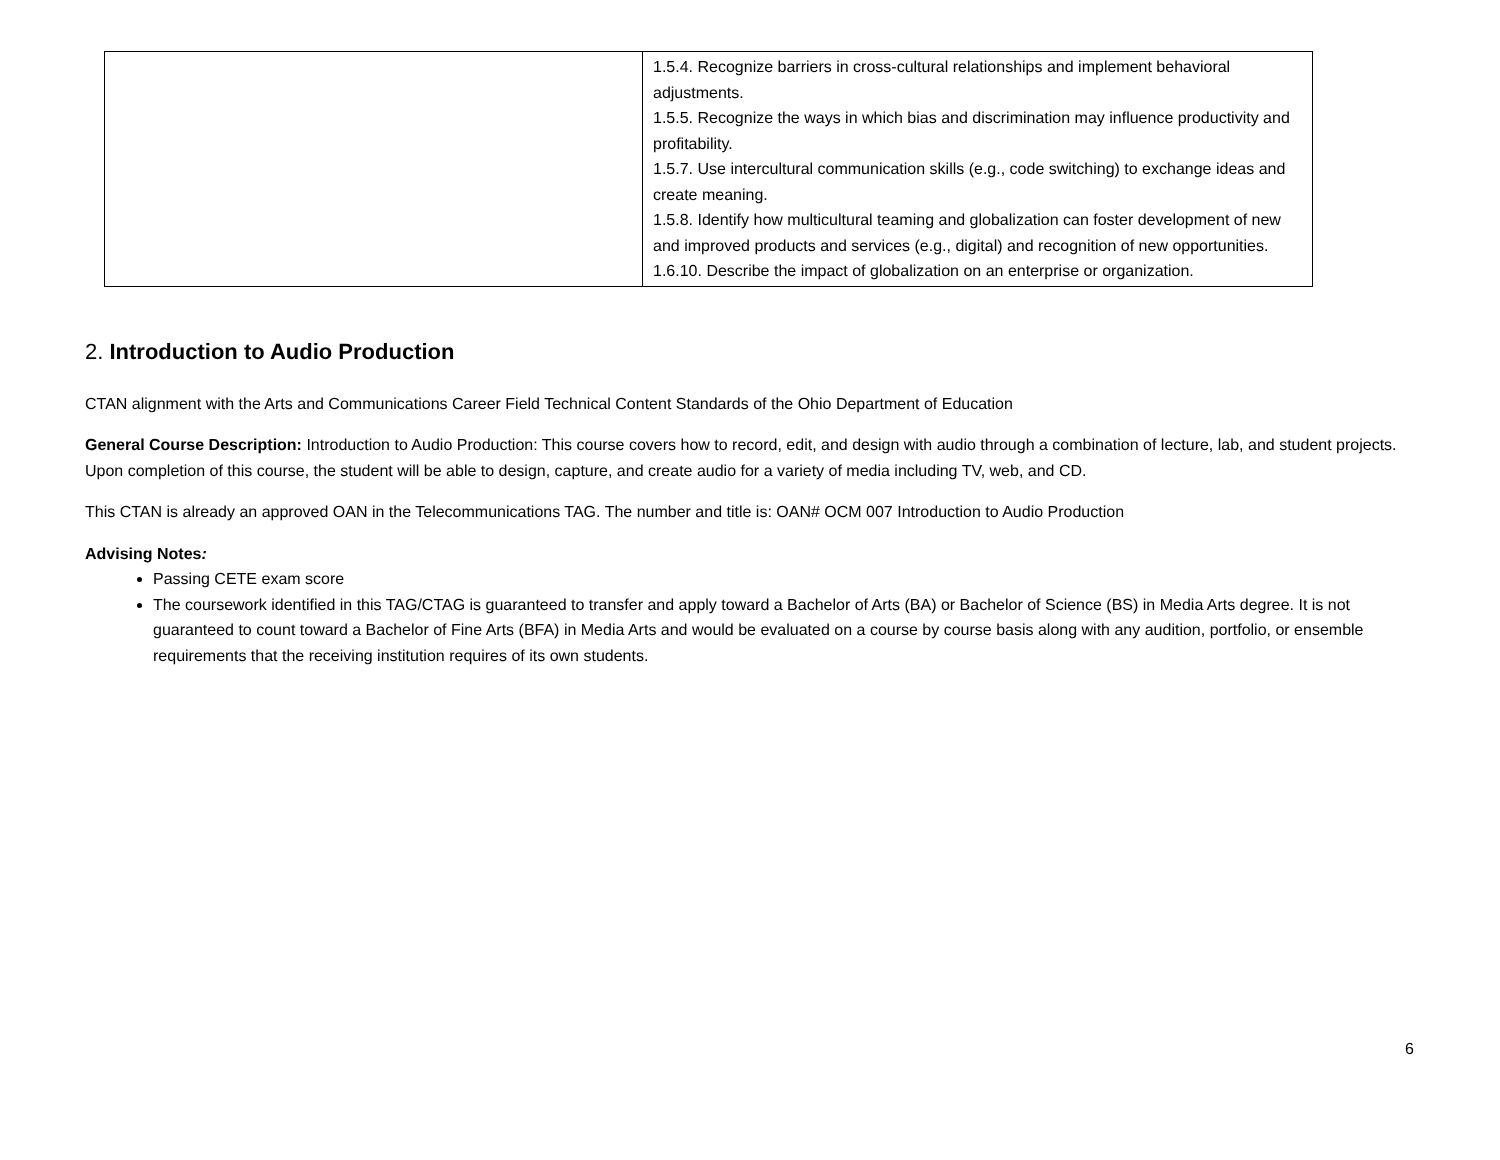| | 1.5.4. Recognize barriers in cross-cultural relationships and implement behavioral adjustments. 1.5.5. Recognize the ways in which bias and discrimination may influence productivity and profitability. 1.5.7. Use intercultural communication skills (e.g., code switching) to exchange ideas and create meaning. 1.5.8. Identify how multicultural teaming and globalization can foster development of new and improved products and services (e.g., digital) and recognition of new opportunities. 1.6.10. Describe the impact of globalization on an enterprise or organization. |
2. Introduction to Audio Production
CTAN alignment with the Arts and Communications Career Field Technical Content Standards of the Ohio Department of Education
General Course Description: Introduction to Audio Production: This course covers how to record, edit, and design with audio through a combination of lecture, lab, and student projects. Upon completion of this course, the student will be able to design, capture, and create audio for a variety of media including TV, web, and CD.
This CTAN is already an approved OAN in the Telecommunications TAG. The number and title is: OAN# OCM 007 Introduction to Audio Production
Advising Notes:
Passing CETE exam score
The coursework identified in this TAG/CTAG is guaranteed to transfer and apply toward a Bachelor of Arts (BA) or Bachelor of Science (BS) in Media Arts degree. It is not guaranteed to count toward a Bachelor of Fine Arts (BFA) in Media Arts and would be evaluated on a course by course basis along with any audition, portfolio, or ensemble requirements that the receiving institution requires of its own students.
6